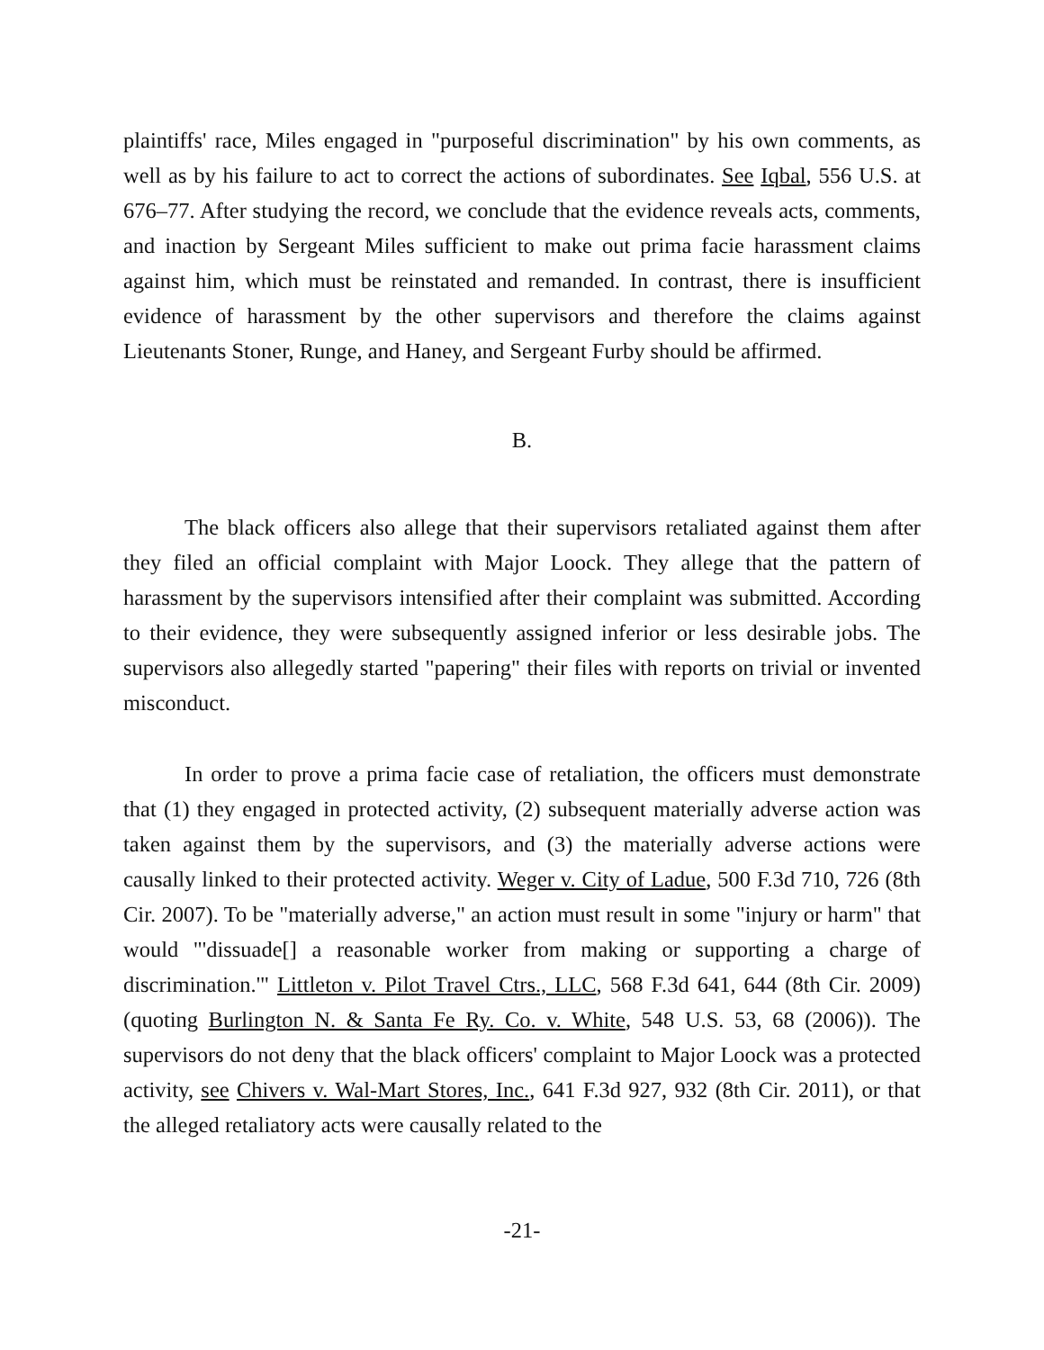plaintiffs' race, Miles engaged in "purposeful discrimination" by his own comments, as well as by his failure to act to correct the actions of subordinates. See Iqbal, 556 U.S. at 676–77. After studying the record, we conclude that the evidence reveals acts, comments, and inaction by Sergeant Miles sufficient to make out prima facie harassment claims against him, which must be reinstated and remanded. In contrast, there is insufficient evidence of harassment by the other supervisors and therefore the claims against Lieutenants Stoner, Runge, and Haney, and Sergeant Furby should be affirmed.
B.
The black officers also allege that their supervisors retaliated against them after they filed an official complaint with Major Loock. They allege that the pattern of harassment by the supervisors intensified after their complaint was submitted. According to their evidence, they were subsequently assigned inferior or less desirable jobs. The supervisors also allegedly started "papering" their files with reports on trivial or invented misconduct.
In order to prove a prima facie case of retaliation, the officers must demonstrate that (1) they engaged in protected activity, (2) subsequent materially adverse action was taken against them by the supervisors, and (3) the materially adverse actions were causally linked to their protected activity. Weger v. City of Ladue, 500 F.3d 710, 726 (8th Cir. 2007). To be "materially adverse," an action must result in some "injury or harm" that would "'dissuade[] a reasonable worker from making or supporting a charge of discrimination.'" Littleton v. Pilot Travel Ctrs., LLC, 568 F.3d 641, 644 (8th Cir. 2009) (quoting Burlington N. & Santa Fe Ry. Co. v. White, 548 U.S. 53, 68 (2006)). The supervisors do not deny that the black officers' complaint to Major Loock was a protected activity, see Chivers v. Wal-Mart Stores, Inc., 641 F.3d 927, 932 (8th Cir. 2011), or that the alleged retaliatory acts were causally related to the
-21-